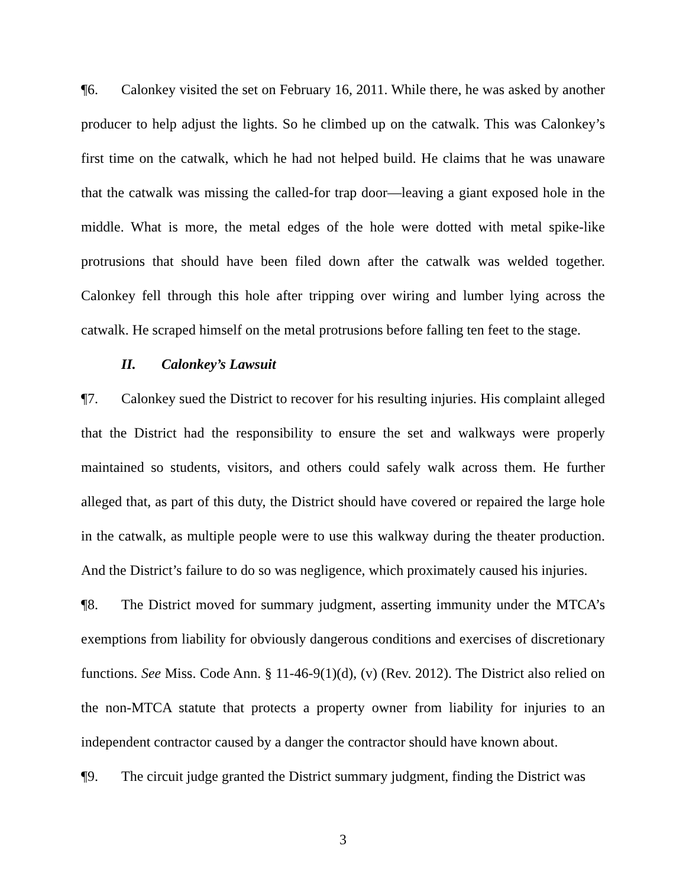¶6. Calonkey visited the set on February 16, 2011. While there, he was asked by another producer to help adjust the lights. So he climbed up on the catwalk. This was Calonkey’s first time on the catwalk, which he had not helped build. He claims that he was unaware that the catwalk was missing the called-for trap door—leaving a giant exposed hole in the middle. What is more, the metal edges of the hole were dotted with metal spike-like protrusions that should have been filed down after the catwalk was welded together. Calonkey fell through this hole after tripping over wiring and lumber lying across the catwalk. He scraped himself on the metal protrusions before falling ten feet to the stage.
II. Calonkey’s Lawsuit
¶7. Calonkey sued the District to recover for his resulting injuries. His complaint alleged that the District had the responsibility to ensure the set and walkways were properly maintained so students, visitors, and others could safely walk across them. He further alleged that, as part of this duty, the District should have covered or repaired the large hole in the catwalk, as multiple people were to use this walkway during the theater production. And the District’s failure to do so was negligence, which proximately caused his injuries.
¶8. The District moved for summary judgment, asserting immunity under the MTCA’s exemptions from liability for obviously dangerous conditions and exercises of discretionary functions. See Miss. Code Ann. § 11-46-9(1)(d), (v) (Rev. 2012). The District also relied on the non-MTCA statute that protects a property owner from liability for injuries to an independent contractor caused by a danger the contractor should have known about.
¶9. The circuit judge granted the District summary judgment, finding the District was
3